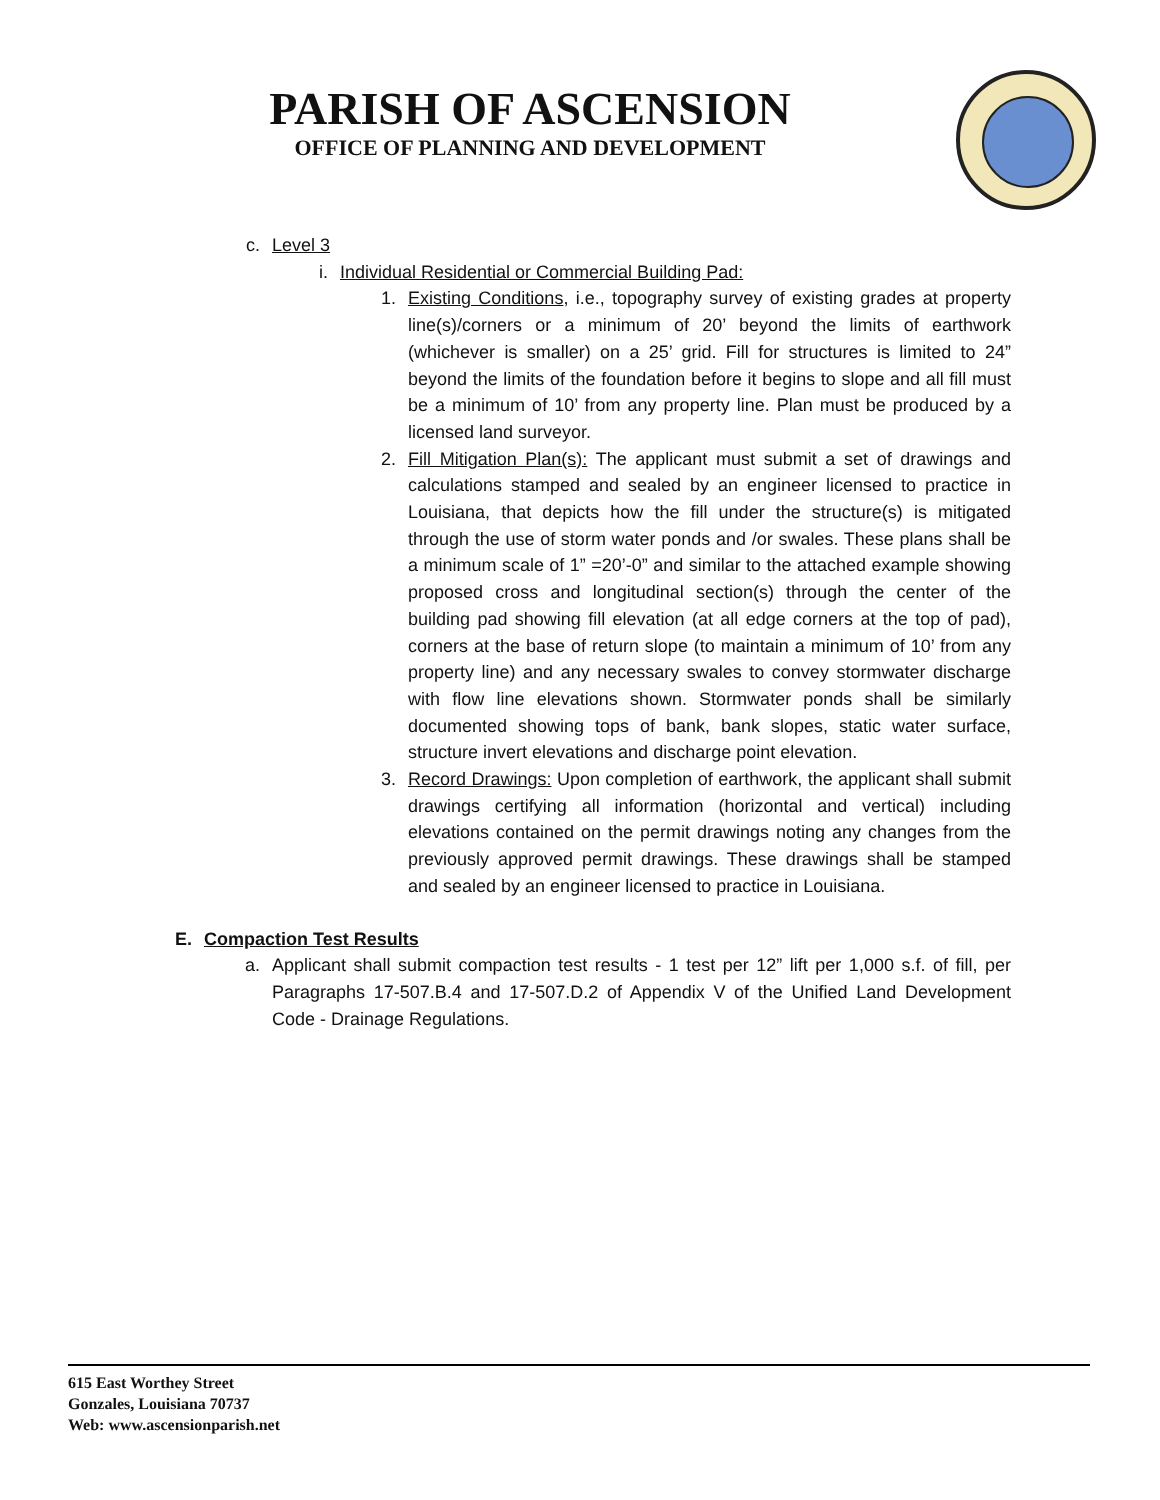PARISH OF ASCENSION
OFFICE OF PLANNING AND DEVELOPMENT
c. Level 3
i. Individual Residential or Commercial Building Pad:
1. Existing Conditions, i.e., topography survey of existing grades at property line(s)/corners or a minimum of 20’ beyond the limits of earthwork (whichever is smaller) on a 25’ grid. Fill for structures is limited to 24” beyond the limits of the foundation before it begins to slope and all fill must be a minimum of 10’ from any property line. Plan must be produced by a licensed land surveyor.
2. Fill Mitigation Plan(s): The applicant must submit a set of drawings and calculations stamped and sealed by an engineer licensed to practice in Louisiana, that depicts how the fill under the structure(s) is mitigated through the use of storm water ponds and /or swales. These plans shall be a minimum scale of 1” =20’-0” and similar to the attached example showing proposed cross and longitudinal section(s) through the center of the building pad showing fill elevation (at all edge corners at the top of pad), corners at the base of return slope (to maintain a minimum of 10’ from any property line) and any necessary swales to convey stormwater discharge with flow line elevations shown. Stormwater ponds shall be similarly documented showing tops of bank, bank slopes, static water surface, structure invert elevations and discharge point elevation.
3. Record Drawings: Upon completion of earthwork, the applicant shall submit drawings certifying all information (horizontal and vertical) including elevations contained on the permit drawings noting any changes from the previously approved permit drawings. These drawings shall be stamped and sealed by an engineer licensed to practice in Louisiana.
E. Compaction Test Results
a. Applicant shall submit compaction test results - 1 test per 12” lift per 1,000 s.f. of fill, per Paragraphs 17-507.B.4 and 17-507.D.2 of Appendix V of the Unified Land Development Code - Drainage Regulations.
615 East Worthey Street
Gonzales, Louisiana 70737
Web: www.ascensionparish.net